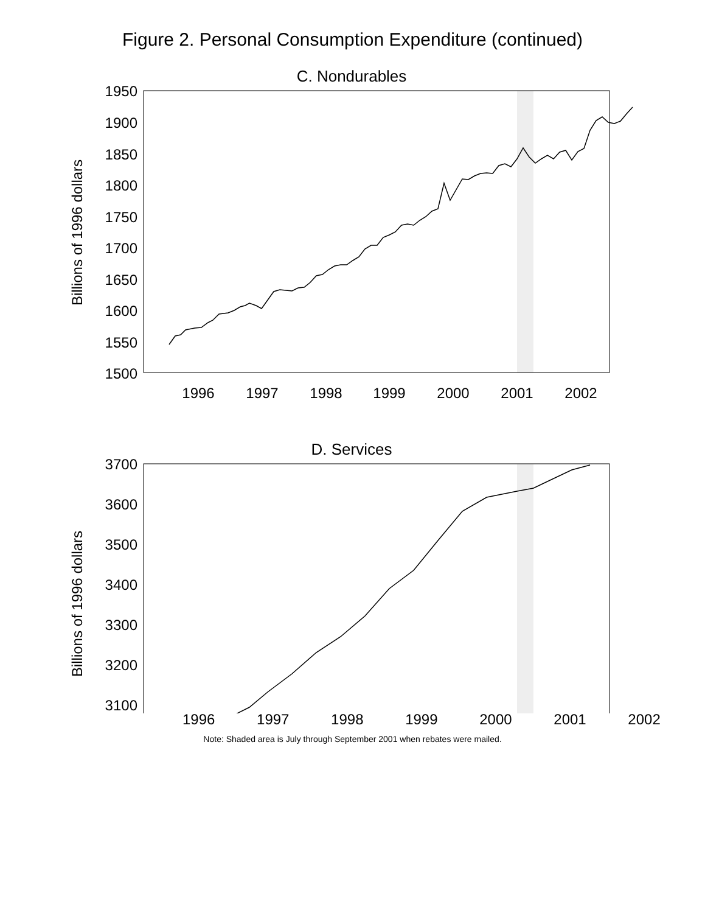Figure 2. Personal Consumption Expenditure (continued)
C. Nondurables
1950
1900
1850
1800
1750
1700
1650
1600
1550
1500
Billions of 1996 dollars
1996
1997
1998
1999
2000
2001
2002
D. Services
3700
3600
3500
3400
3300
3200
3100
Billions of 1996 dollars
1996 1997 1998 1999 2000 2001 2002
Note: Shaded area is July through September 2001 when rebates were mailed.